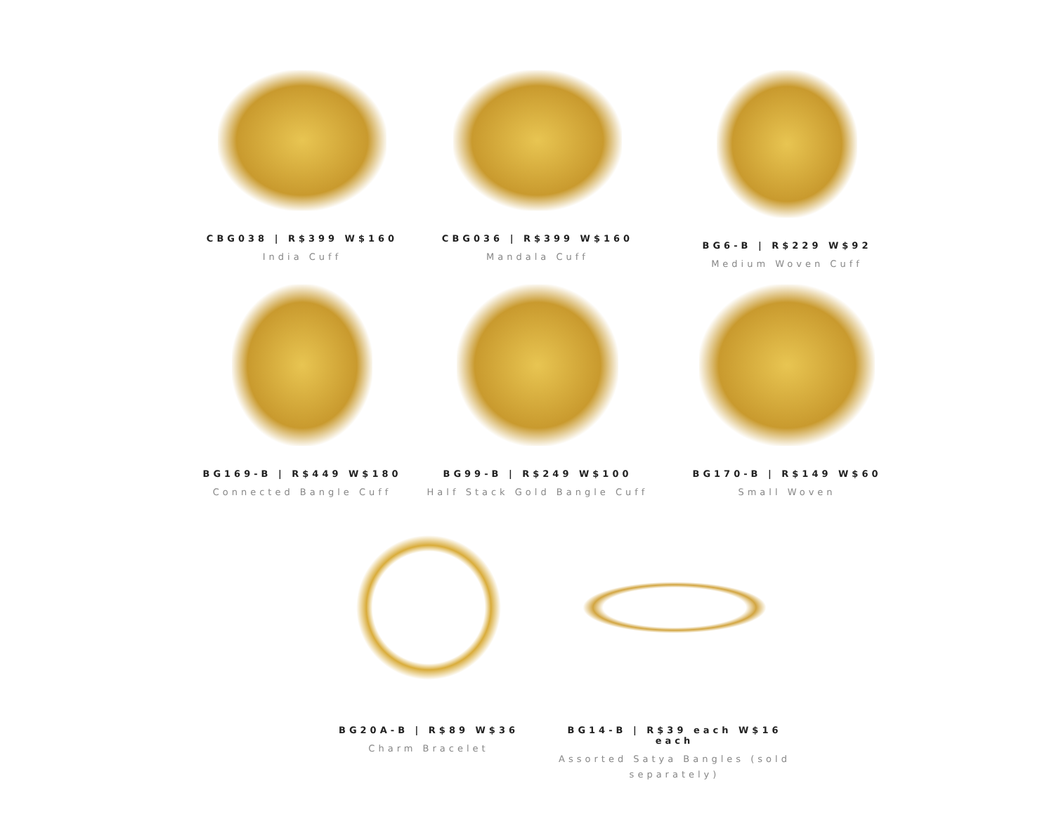CBG038 | R$399 W$160
India Cuff
CBG036 | R$399 W$160
Mandala Cuff
BG6-B | R$229 W$92
Medium Woven Cuff
BG169-B | R$449 W$180
Connected Bangle Cuff
BG99-B | R$249 W$100
Half Stack Gold Bangle Cuff
BG170-B | R$149 W$60
Small Woven
BG20A-B | R$89 W$36
Charm Bracelet
BG14-B | R$39 each W$16 each
Assorted Satya Bangles (sold separately)